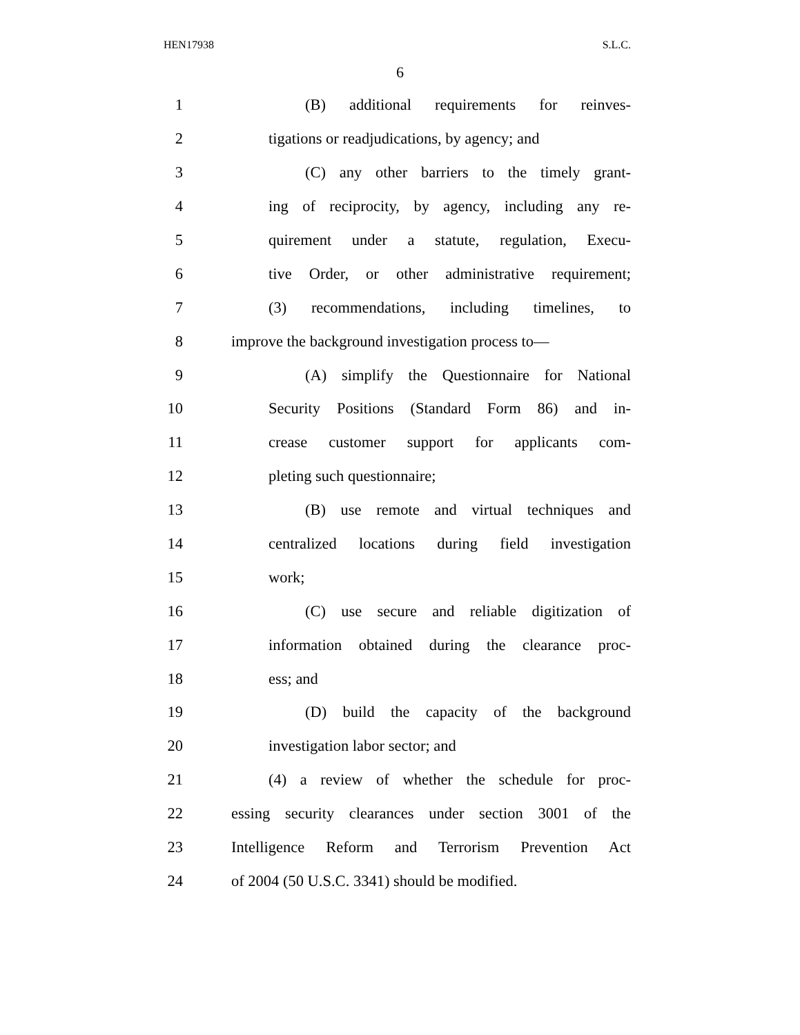HEN17938 S.L.C.
6
1 (B) additional requirements for reinves-
2 tigations or readjudications, by agency; and
3 (C) any other barriers to the timely grant-
4 ing of reciprocity, by agency, including any re-
5 quirement under a statute, regulation, Execu-
6 tive Order, or other administrative requirement;
7 (3) recommendations, including timelines, to
8 improve the background investigation process to—
9 (A) simplify the Questionnaire for National
10 Security Positions (Standard Form 86) and in-
11 crease customer support for applicants com-
12 pleting such questionnaire;
13 (B) use remote and virtual techniques and
14 centralized locations during field investigation
15 work;
16 (C) use secure and reliable digitization of
17 information obtained during the clearance proc-
18 ess; and
19 (D) build the capacity of the background
20 investigation labor sector; and
21 (4) a review of whether the schedule for proc-
22 essing security clearances under section 3001 of the
23 Intelligence Reform and Terrorism Prevention Act
24 of 2004 (50 U.S.C. 3341) should be modified.